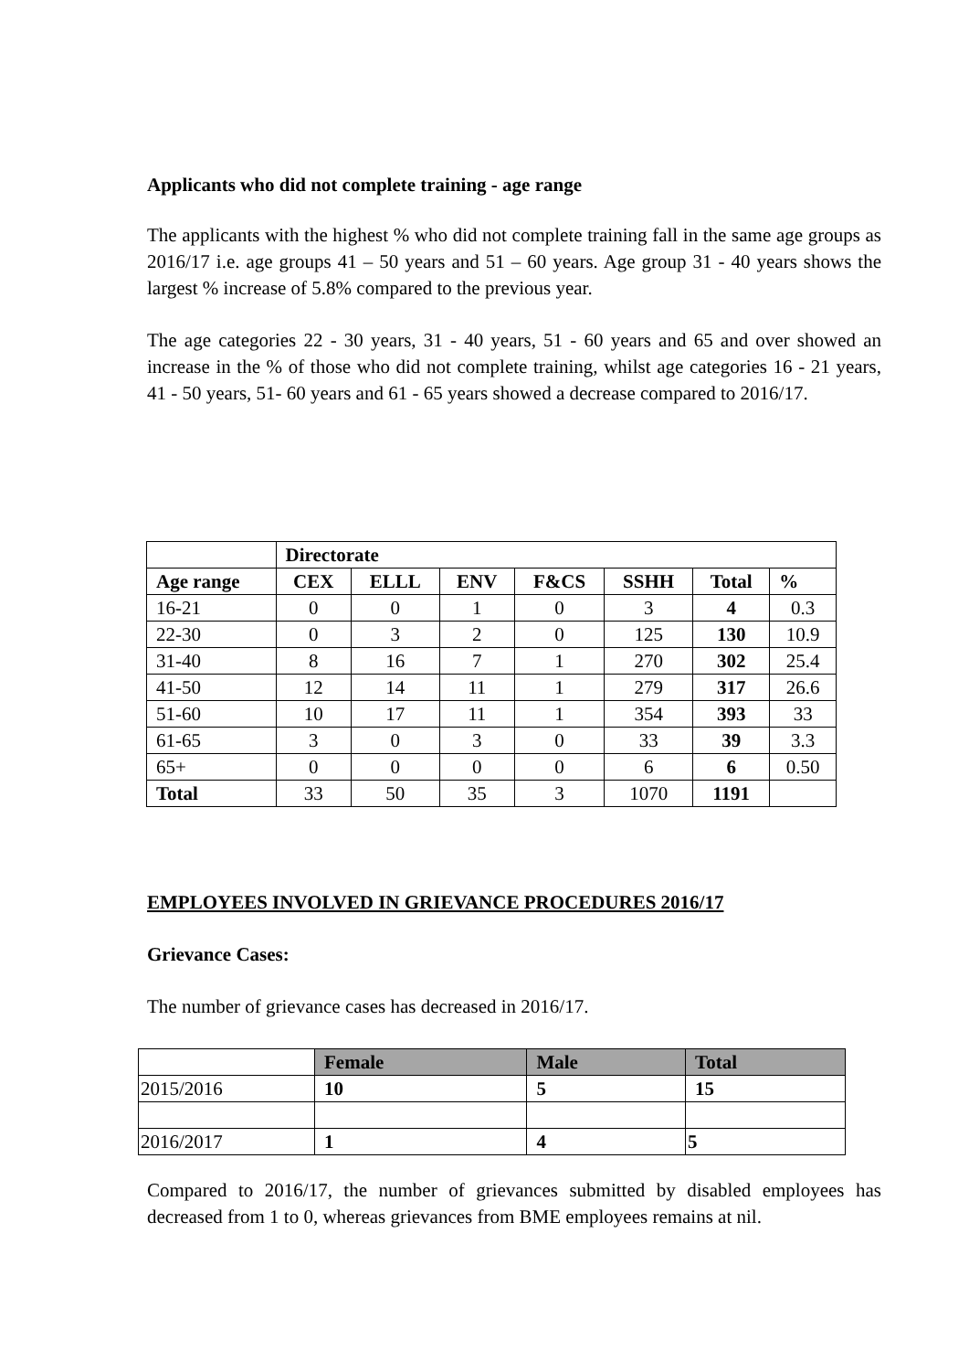Applicants who did not complete training - age range
The applicants with the highest % who did not complete training fall in the same age groups as 2016/17 i.e. age groups 41 – 50 years and 51 – 60 years. Age group 31 - 40 years shows the largest % increase of 5.8% compared to the previous year.
The age categories 22 - 30 years, 31 - 40 years, 51 - 60 years and 65 and over showed an increase in the % of those who did not complete training, whilst age categories 16 - 21 years, 41 - 50 years, 51- 60 years and 61 - 65 years showed a decrease compared to 2016/17.
| | Directorate | | | | | | |
| --- | --- | --- | --- | --- | --- | --- | --- |
| Age range | CEX | ELLL | ENV | F&CS | SSHH | Total | % |
| 16-21 | 0 | 0 | 1 | 0 | 3 | 4 | 0.3 |
| 22-30 | 0 | 3 | 2 | 0 | 125 | 130 | 10.9 |
| 31-40 | 8 | 16 | 7 | 1 | 270 | 302 | 25.4 |
| 41-50 | 12 | 14 | 11 | 1 | 279 | 317 | 26.6 |
| 51-60 | 10 | 17 | 11 | 1 | 354 | 393 | 33 |
| 61-65 | 3 | 0 | 3 | 0 | 33 | 39 | 3.3 |
| 65+ | 0 | 0 | 0 | 0 | 6 | 6 | 0.50 |
| Total | 33 | 50 | 35 | 3 | 1070 | 1191 | |
EMPLOYEES INVOLVED IN GRIEVANCE PROCEDURES 2016/17
Grievance Cases:
The number of grievance cases has decreased in 2016/17.
| | Female | Male | Total |
| 2015/2016 | 10 | 5 | 15 |
| 2016/2017 | 1 | 4 | 5 |
Compared to 2016/17, the number of grievances submitted by disabled employees has decreased from 1 to 0, whereas grievances from BME employees remains at nil.